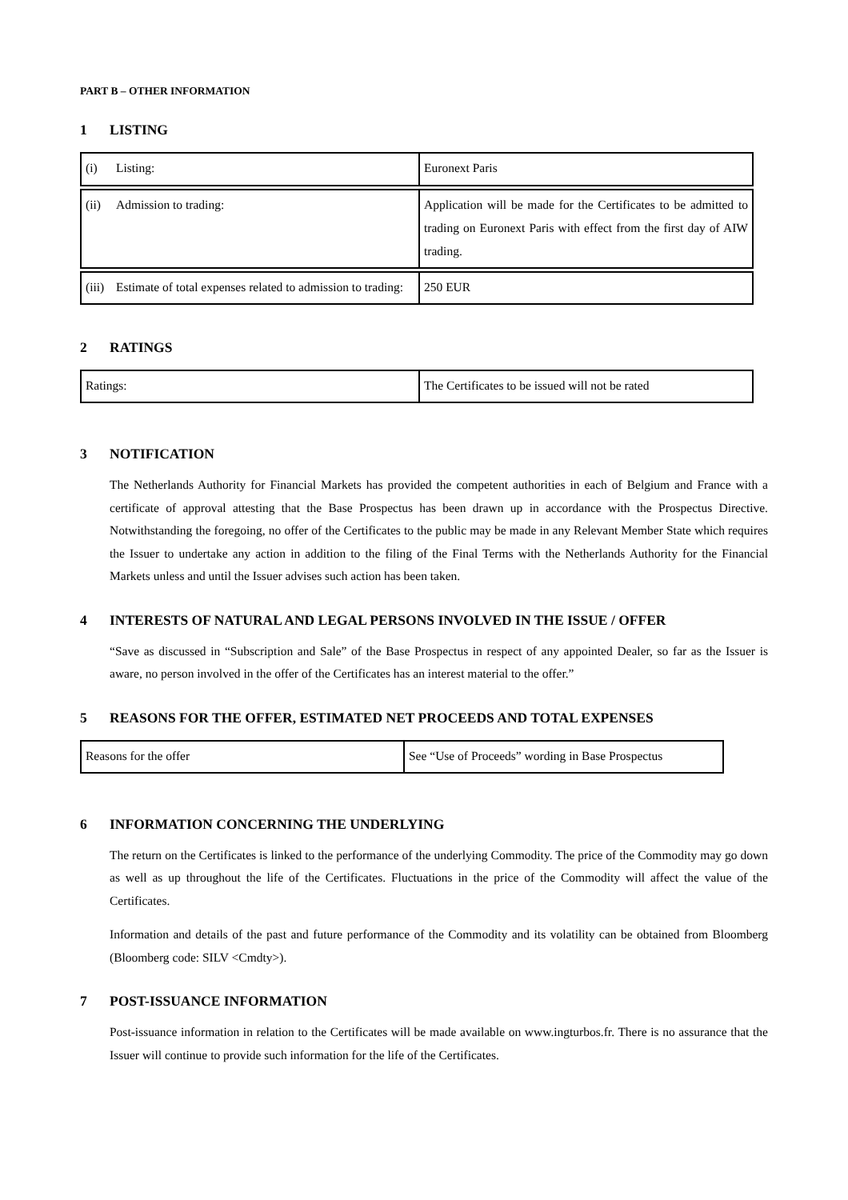PART B – OTHER INFORMATION
1 LISTING
| (i) Listing: | Euronext Paris |
| (ii) Admission to trading: | Application will be made for the Certificates to be admitted to trading on Euronext Paris with effect from the first day of AIW trading. |
| (iii) Estimate of total expenses related to admission to trading: | 250 EUR |
2 RATINGS
| Ratings: | The Certificates to be issued will not be rated |
3 NOTIFICATION
The Netherlands Authority for Financial Markets has provided the competent authorities in each of Belgium and France with a certificate of approval attesting that the Base Prospectus has been drawn up in accordance with the Prospectus Directive. Notwithstanding the foregoing, no offer of the Certificates to the public may be made in any Relevant Member State which requires the Issuer to undertake any action in addition to the filing of the Final Terms with the Netherlands Authority for the Financial Markets unless and until the Issuer advises such action has been taken.
4 INTERESTS OF NATURAL AND LEGAL PERSONS INVOLVED IN THE ISSUE / OFFER
“Save as discussed in “Subscription and Sale” of the Base Prospectus in respect of any appointed Dealer, so far as the Issuer is aware, no person involved in the offer of the Certificates has an interest material to the offer.”
5 REASONS FOR THE OFFER, ESTIMATED NET PROCEEDS AND TOTAL EXPENSES
| Reasons for the offer | See “Use of Proceeds” wording in Base Prospectus |
6 INFORMATION CONCERNING THE UNDERLYING
The return on the Certificates is linked to the performance of the underlying Commodity. The price of the Commodity may go down as well as up throughout the life of the Certificates. Fluctuations in the price of the Commodity will affect the value of the Certificates.
Information and details of the past and future performance of the Commodity and its volatility can be obtained from Bloomberg (Bloomberg code: SILV <Cmdty>).
7 POST-ISSUANCE INFORMATION
Post-issuance information in relation to the Certificates will be made available on www.ingturbos.fr. There is no assurance that the Issuer will continue to provide such information for the life of the Certificates.